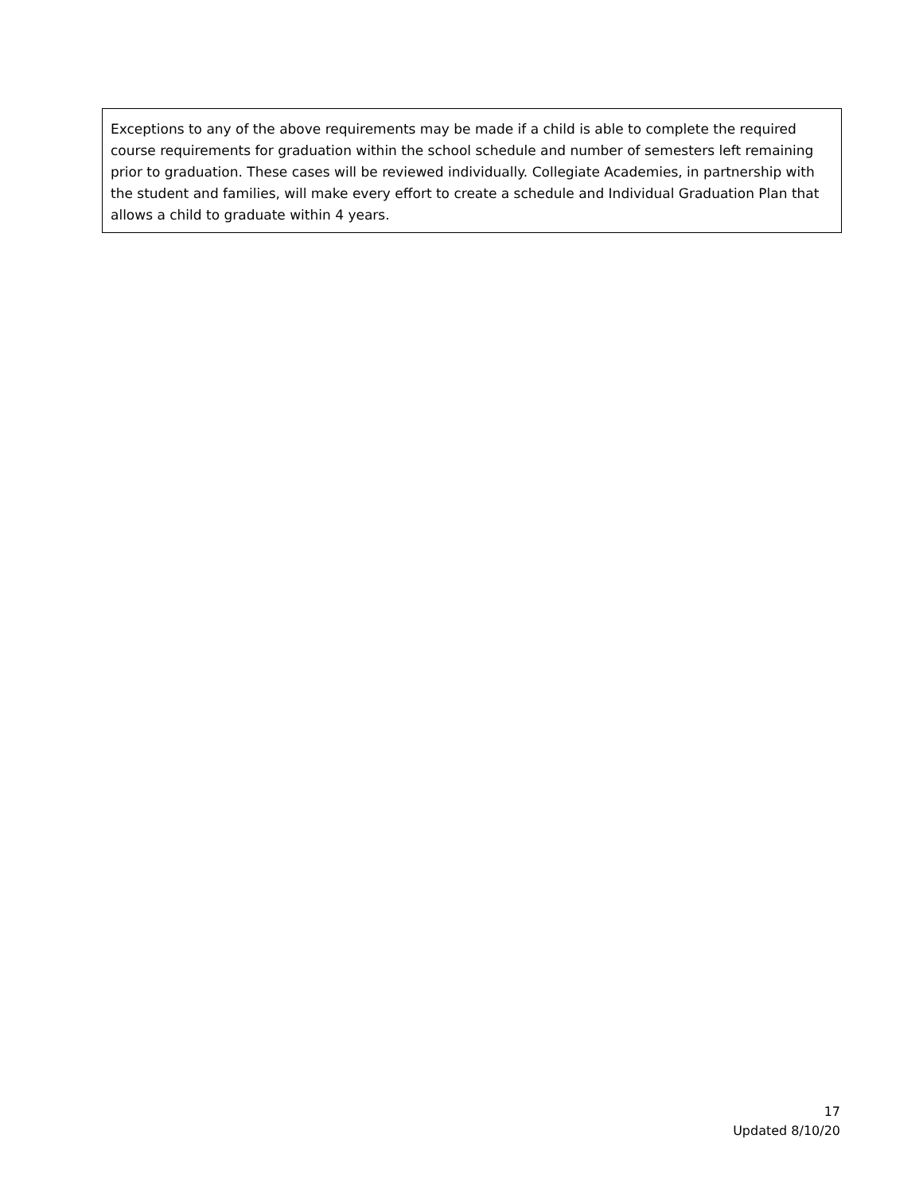Exceptions to any of the above requirements may be made if a child is able to complete the required course requirements for graduation within the school schedule and number of semesters left remaining prior to graduation. These cases will be reviewed individually. Collegiate Academies, in partnership with the student and families, will make every effort to create a schedule and Individual Graduation Plan that allows a child to graduate within 4 years.
17
Updated 8/10/20